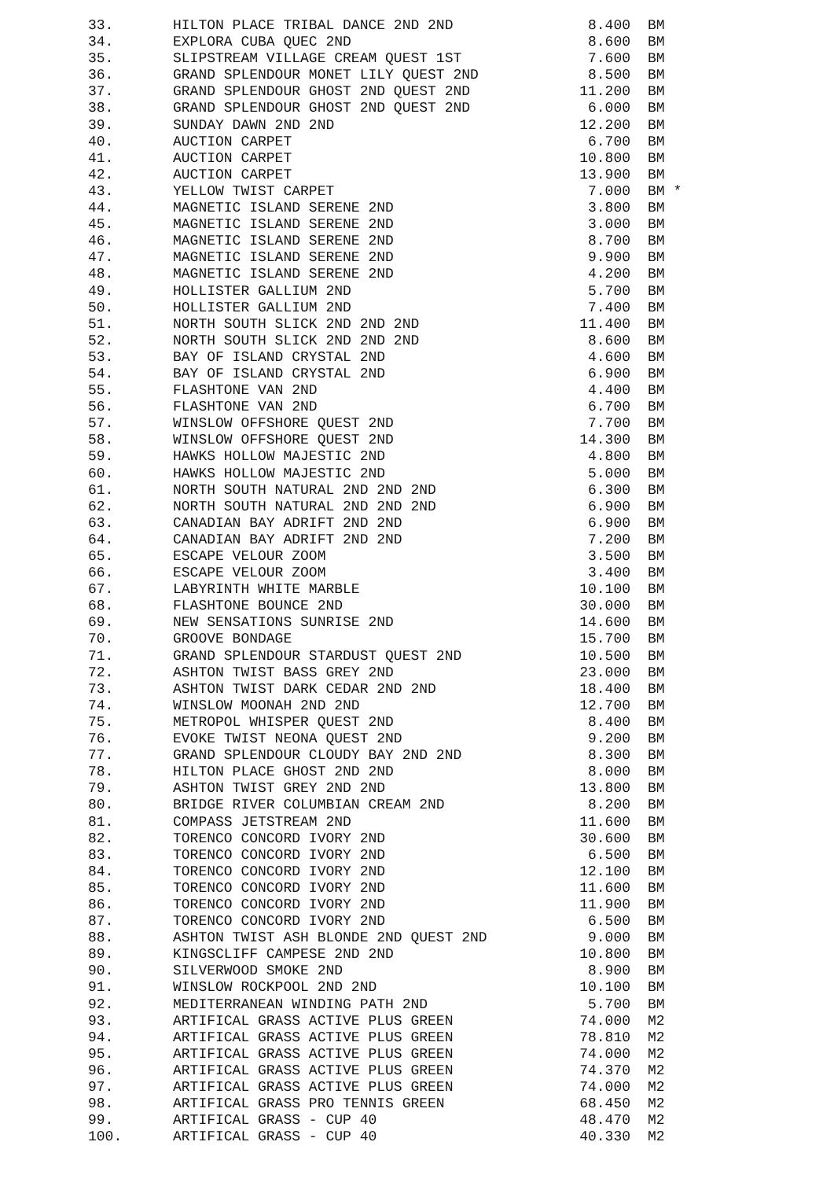| 33. | HILTON PLACE TRIBAL DANCE 2ND 2ND | 8.400 | BM |
| 34. | EXPLORA CUBA QUEC 2ND | 8.600 | BM |
| 35. | SLIPSTREAM VILLAGE CREAM QUEST 1ST | 7.600 | BM |
| 36. | GRAND SPLENDOUR MONET LILY QUEST 2ND | 8.500 | BM |
| 37. | GRAND SPLENDOUR GHOST 2ND QUEST 2ND | 11.200 | BM |
| 38. | GRAND SPLENDOUR GHOST 2ND QUEST 2ND | 6.000 | BM |
| 39. | SUNDAY DAWN 2ND 2ND | 12.200 | BM |
| 40. | AUCTION CARPET | 6.700 | BM |
| 41. | AUCTION CARPET | 10.800 | BM |
| 42. | AUCTION CARPET | 13.900 | BM |
| 43. | YELLOW TWIST CARPET | 7.000 | BM * |
| 44. | MAGNETIC ISLAND SERENE 2ND | 3.800 | BM |
| 45. | MAGNETIC ISLAND SERENE 2ND | 3.000 | BM |
| 46. | MAGNETIC ISLAND SERENE 2ND | 8.700 | BM |
| 47. | MAGNETIC ISLAND SERENE 2ND | 9.900 | BM |
| 48. | MAGNETIC ISLAND SERENE 2ND | 4.200 | BM |
| 49. | HOLLISTER GALLIUM 2ND | 5.700 | BM |
| 50. | HOLLISTER GALLIUM 2ND | 7.400 | BM |
| 51. | NORTH SOUTH SLICK 2ND 2ND 2ND | 11.400 | BM |
| 52. | NORTH SOUTH SLICK 2ND 2ND 2ND | 8.600 | BM |
| 53. | BAY OF ISLAND CRYSTAL 2ND | 4.600 | BM |
| 54. | BAY OF ISLAND CRYSTAL 2ND | 6.900 | BM |
| 55. | FLASHTONE VAN 2ND | 4.400 | BM |
| 56. | FLASHTONE VAN 2ND | 6.700 | BM |
| 57. | WINSLOW OFFSHORE QUEST 2ND | 7.700 | BM |
| 58. | WINSLOW OFFSHORE QUEST 2ND | 14.300 | BM |
| 59. | HAWKS HOLLOW MAJESTIC 2ND | 4.800 | BM |
| 60. | HAWKS HOLLOW MAJESTIC 2ND | 5.000 | BM |
| 61. | NORTH SOUTH NATURAL 2ND 2ND 2ND | 6.300 | BM |
| 62. | NORTH SOUTH NATURAL 2ND 2ND 2ND | 6.900 | BM |
| 63. | CANADIAN BAY ADRIFT 2ND 2ND | 6.900 | BM |
| 64. | CANADIAN BAY ADRIFT 2ND 2ND | 7.200 | BM |
| 65. | ESCAPE VELOUR ZOOM | 3.500 | BM |
| 66. | ESCAPE VELOUR ZOOM | 3.400 | BM |
| 67. | LABYRINTH WHITE MARBLE | 10.100 | BM |
| 68. | FLASHTONE BOUNCE 2ND | 30.000 | BM |
| 69. | NEW SENSATIONS SUNRISE 2ND | 14.600 | BM |
| 70. | GROOVE BONDAGE | 15.700 | BM |
| 71. | GRAND SPLENDOUR STARDUST QUEST 2ND | 10.500 | BM |
| 72. | ASHTON TWIST BASS GREY 2ND | 23.000 | BM |
| 73. | ASHTON TWIST DARK CEDAR 2ND 2ND | 18.400 | BM |
| 74. | WINSLOW MOONAH 2ND 2ND | 12.700 | BM |
| 75. | METROPOL WHISPER QUEST 2ND | 8.400 | BM |
| 76. | EVOKE TWIST NEONA QUEST 2ND | 9.200 | BM |
| 77. | GRAND SPLENDOUR CLOUDY BAY 2ND 2ND | 8.300 | BM |
| 78. | HILTON PLACE GHOST 2ND 2ND | 8.000 | BM |
| 79. | ASHTON TWIST GREY 2ND 2ND | 13.800 | BM |
| 80. | BRIDGE RIVER COLUMBIAN CREAM 2ND | 8.200 | BM |
| 81. | COMPASS JETSTREAM 2ND | 11.600 | BM |
| 82. | TORENCO CONCORD IVORY 2ND | 30.600 | BM |
| 83. | TORENCO CONCORD IVORY 2ND | 6.500 | BM |
| 84. | TORENCO CONCORD IVORY 2ND | 12.100 | BM |
| 85. | TORENCO CONCORD IVORY 2ND | 11.600 | BM |
| 86. | TORENCO CONCORD IVORY 2ND | 11.900 | BM |
| 87. | TORENCO CONCORD IVORY 2ND | 6.500 | BM |
| 88. | ASHTON TWIST ASH BLONDE 2ND QUEST 2ND | 9.000 | BM |
| 89. | KINGSCLIFF CAMPESE 2ND 2ND | 10.800 | BM |
| 90. | SILVERWOOD SMOKE 2ND | 8.900 | BM |
| 91. | WINSLOW ROCKPOOL 2ND 2ND | 10.100 | BM |
| 92. | MEDITERRANEAN WINDING PATH 2ND | 5.700 | BM |
| 93. | ARTIFICAL GRASS ACTIVE PLUS GREEN | 74.000 | M2 |
| 94. | ARTIFICAL GRASS ACTIVE PLUS GREEN | 78.810 | M2 |
| 95. | ARTIFICAL GRASS ACTIVE PLUS GREEN | 74.000 | M2 |
| 96. | ARTIFICAL GRASS ACTIVE PLUS GREEN | 74.370 | M2 |
| 97. | ARTIFICAL GRASS ACTIVE PLUS GREEN | 74.000 | M2 |
| 98. | ARTIFICAL GRASS PRO TENNIS GREEN | 68.450 | M2 |
| 99. | ARTIFICAL GRASS - CUP 40 | 48.470 | M2 |
| 100. | ARTIFICAL GRASS - CUP 40 | 40.330 | M2 |